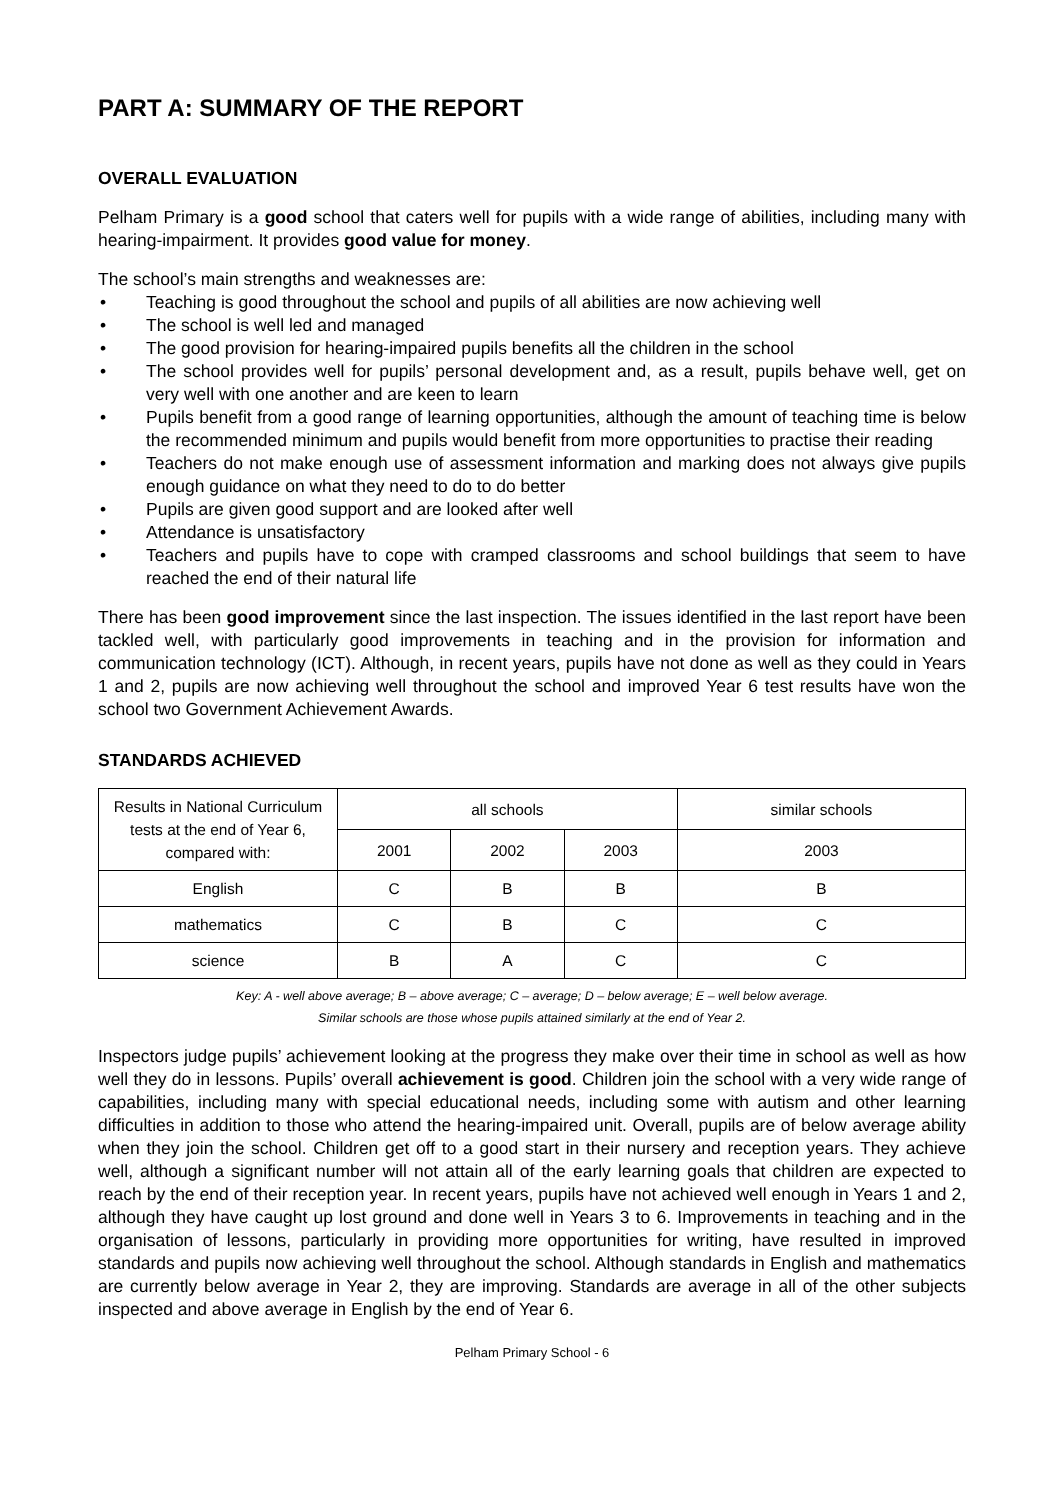PART A: SUMMARY OF THE REPORT
OVERALL EVALUATION
Pelham Primary is a good school that caters well for pupils with a wide range of abilities, including many with hearing-impairment. It provides good value for money.
The school’s main strengths and weaknesses are:
• Teaching is good throughout the school and pupils of all abilities are now achieving well
• The school is well led and managed
• The good provision for hearing-impaired pupils benefits all the children in the school
• The school provides well for pupils’ personal development and, as a result, pupils behave well, get on very well with one another and are keen to learn
• Pupils benefit from a good range of learning opportunities, although the amount of teaching time is below the recommended minimum and pupils would benefit from more opportunities to practise their reading
• Teachers do not make enough use of assessment information and marking does not always give pupils enough guidance on what they need to do to do better
• Pupils are given good support and are looked after well
• Attendance is unsatisfactory
• Teachers and pupils have to cope with cramped classrooms and school buildings that seem to have reached the end of their natural life
There has been good improvement since the last inspection. The issues identified in the last report have been tackled well, with particularly good improvements in teaching and in the provision for information and communication technology (ICT). Although, in recent years, pupils have not done as well as they could in Years 1 and 2, pupils are now achieving well throughout the school and improved Year 6 test results have won the school two Government Achievement Awards.
STANDARDS ACHIEVED
| Results in National Curriculum tests at the end of Year 6, compared with: | all schools | | | similar schools |
| --- | --- | --- | --- | --- |
| | 2001 | 2002 | 2003 | 2003 |
| English | C | B | B | B |
| mathematics | C | B | C | C |
| science | B | A | C | C |
Key: A - well above average; B – above average; C – average; D – below average; E – well below average.
Similar schools are those whose pupils attained similarly at the end of Year 2.
Inspectors judge pupils’ achievement looking at the progress they make over their time in school as well as how well they do in lessons. Pupils’ overall achievement is good. Children join the school with a very wide range of capabilities, including many with special educational needs, including some with autism and other learning difficulties in addition to those who attend the hearing-impaired unit. Overall, pupils are of below average ability when they join the school. Children get off to a good start in their nursery and reception years. They achieve well, although a significant number will not attain all of the early learning goals that children are expected to reach by the end of their reception year. In recent years, pupils have not achieved well enough in Years 1 and 2, although they have caught up lost ground and done well in Years 3 to 6. Improvements in teaching and in the organisation of lessons, particularly in providing more opportunities for writing, have resulted in improved standards and pupils now achieving well throughout the school. Although standards in English and mathematics are currently below average in Year 2, they are improving. Standards are average in all of the other subjects inspected and above average in English by the end of Year 6.
Pelham Primary School - 6